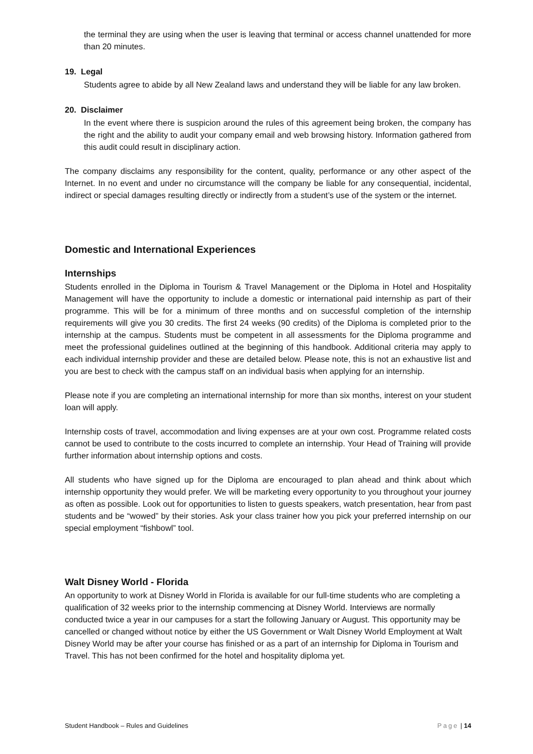the terminal they are using when the user is leaving that terminal or access channel unattended for more than 20 minutes.
19. Legal
Students agree to abide by all New Zealand laws and understand they will be liable for any law broken.
20. Disclaimer
In the event where there is suspicion around the rules of this agreement being broken, the company has the right and the ability to audit your company email and web browsing history. Information gathered from this audit could result in disciplinary action.
The company disclaims any responsibility for the content, quality, performance or any other aspect of the Internet. In no event and under no circumstance will the company be liable for any consequential, incidental, indirect or special damages resulting directly or indirectly from a student’s use of the system or the internet.
Domestic and International Experiences
Internships
Students enrolled in the Diploma in Tourism & Travel Management or the Diploma in Hotel and Hospitality Management will have the opportunity to include a domestic or international paid internship as part of their programme. This will be for a minimum of three months and on successful completion of the internship requirements will give you 30 credits. The first 24 weeks (90 credits) of the Diploma is completed prior to the internship at the campus. Students must be competent in all assessments for the Diploma programme and meet the professional guidelines outlined at the beginning of this handbook. Additional criteria may apply to each individual internship provider and these are detailed below. Please note, this is not an exhaustive list and you are best to check with the campus staff on an individual basis when applying for an internship.
Please note if you are completing an international internship for more than six months, interest on your student loan will apply.
Internship costs of travel, accommodation and living expenses are at your own cost. Programme related costs cannot be used to contribute to the costs incurred to complete an internship. Your Head of Training will provide further information about internship options and costs.
All students who have signed up for the Diploma are encouraged to plan ahead and think about which internship opportunity they would prefer. We will be marketing every opportunity to you throughout your journey as often as possible. Look out for opportunities to listen to guests speakers, watch presentation, hear from past students and be “wowed” by their stories. Ask your class trainer how you pick your preferred internship on our special employment “fishbowl” tool.
Walt Disney World - Florida
An opportunity to work at Disney World in Florida is available for our full-time students who are completing a qualification of 32 weeks prior to the internship commencing at Disney World. Interviews are normally conducted twice a year in our campuses for a start the following January or August. This opportunity may be cancelled or changed without notice by either the US Government or Walt Disney World Employment at Walt Disney World may be after your course has finished or as a part of an internship for Diploma in Tourism and Travel. This has not been confirmed for the hotel and hospitality diploma yet.
Student Handbook – Rules and Guidelines Page | 14